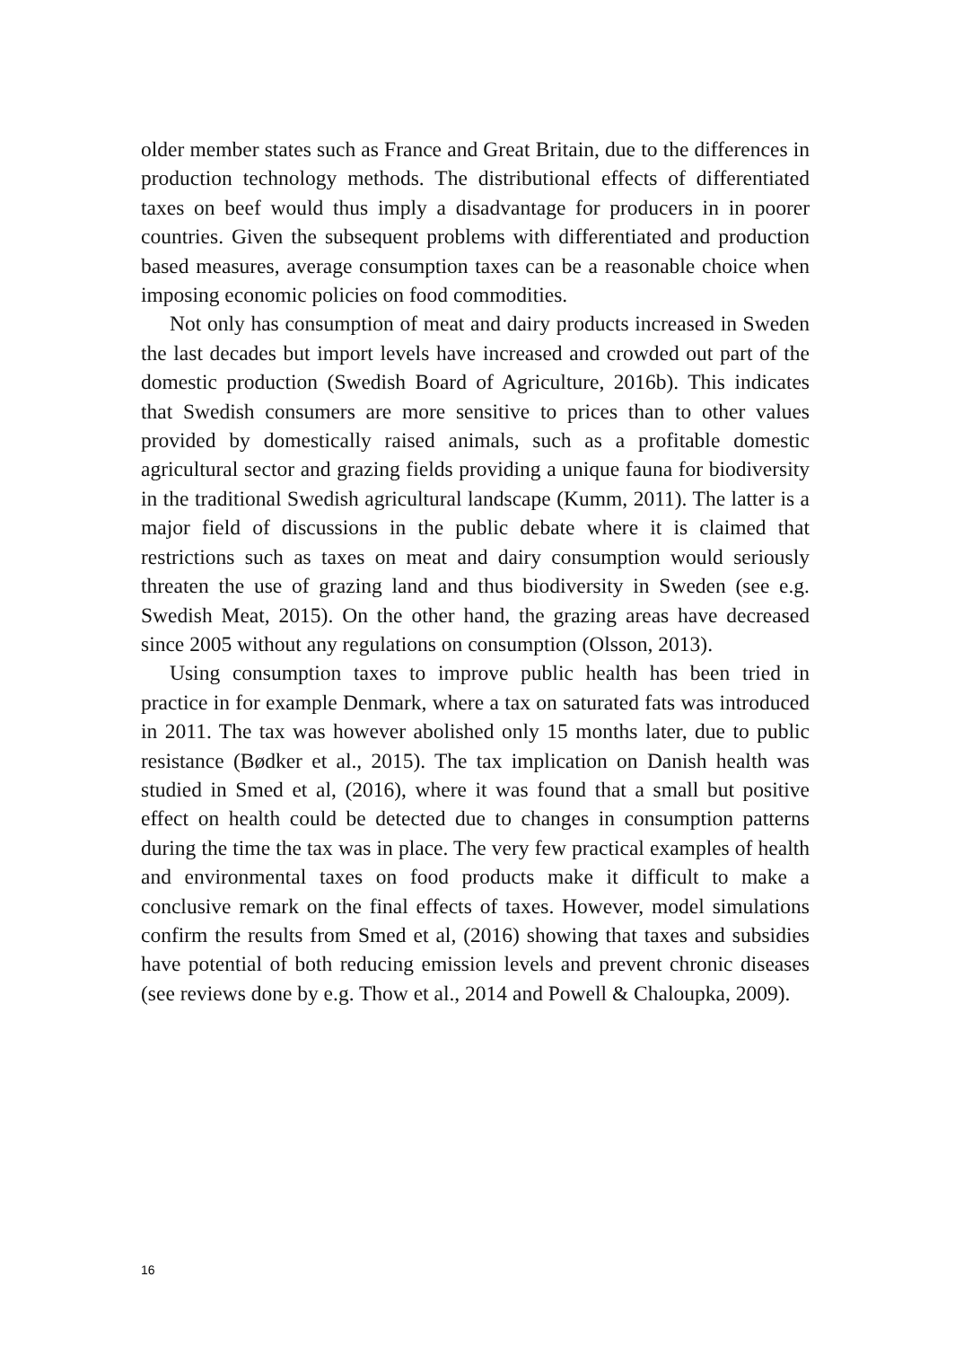older member states such as France and Great Britain, due to the differences in production technology methods. The distributional effects of differentiated taxes on beef would thus imply a disadvantage for producers in in poorer countries. Given the subsequent problems with differentiated and production based measures, average consumption taxes can be a reasonable choice when imposing economic policies on food commodities.
Not only has consumption of meat and dairy products increased in Sweden the last decades but import levels have increased and crowded out part of the domestic production (Swedish Board of Agriculture, 2016b). This indicates that Swedish consumers are more sensitive to prices than to other values provided by domestically raised animals, such as a profitable domestic agricultural sector and grazing fields providing a unique fauna for biodiversity in the traditional Swedish agricultural landscape (Kumm, 2011). The latter is a major field of discussions in the public debate where it is claimed that restrictions such as taxes on meat and dairy consumption would seriously threaten the use of grazing land and thus biodiversity in Sweden (see e.g. Swedish Meat, 2015). On the other hand, the grazing areas have decreased since 2005 without any regulations on consumption (Olsson, 2013).
Using consumption taxes to improve public health has been tried in practice in for example Denmark, where a tax on saturated fats was introduced in 2011. The tax was however abolished only 15 months later, due to public resistance (Bødker et al., 2015). The tax implication on Danish health was studied in Smed et al, (2016), where it was found that a small but positive effect on health could be detected due to changes in consumption patterns during the time the tax was in place. The very few practical examples of health and environmental taxes on food products make it difficult to make a conclusive remark on the final effects of taxes. However, model simulations confirm the results from Smed et al, (2016) showing that taxes and subsidies have potential of both reducing emission levels and prevent chronic diseases (see reviews done by e.g. Thow et al., 2014 and Powell & Chaloupka, 2009).
16